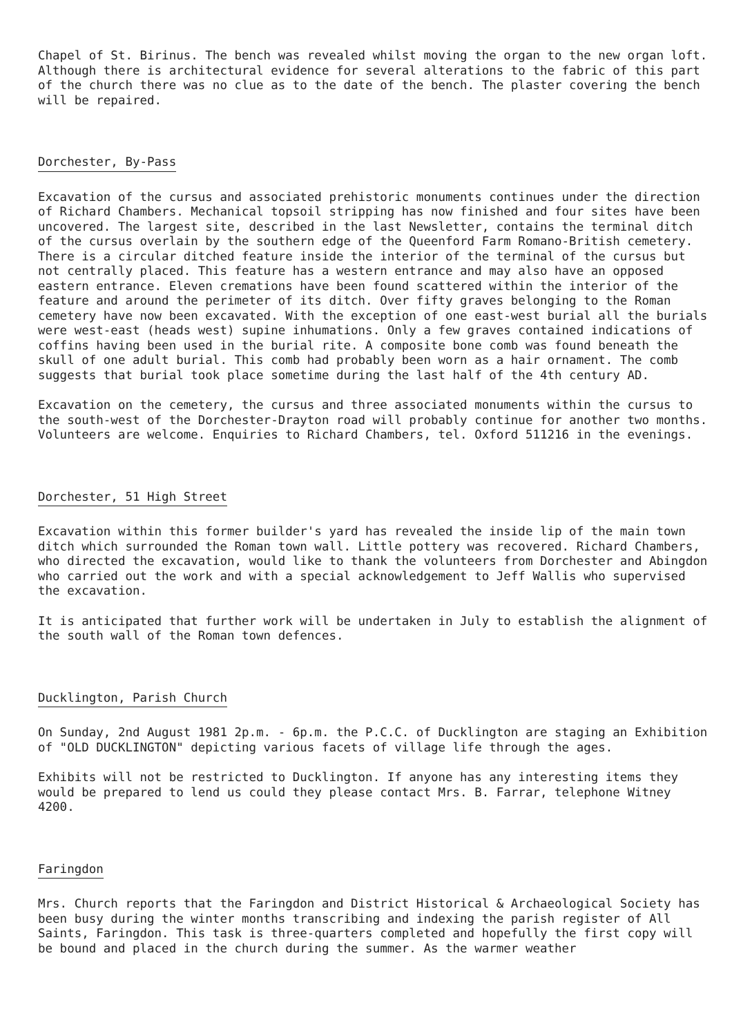Chapel of St. Birinus. The bench was revealed whilst moving the organ to the new organ loft. Although there is architectural evidence for several alterations to the fabric of this part of the church there was no clue as to the date of the bench. The plaster covering the bench will be repaired.
Dorchester, By-Pass
Excavation of the cursus and associated prehistoric monuments continues under the direction of Richard Chambers. Mechanical topsoil stripping has now finished and four sites have been uncovered. The largest site, described in the last Newsletter, contains the terminal ditch of the cursus overlain by the southern edge of the Queenford Farm Romano-British cemetery. There is a circular ditched feature inside the interior of the terminal of the cursus but not centrally placed. This feature has a western entrance and may also have an opposed eastern entrance. Eleven cremations have been found scattered within the interior of the feature and around the perimeter of its ditch. Over fifty graves belonging to the Roman cemetery have now been excavated. With the exception of one east-west burial all the burials were west-east (heads west) supine inhumations. Only a few graves contained indications of coffins having been used in the burial rite. A composite bone comb was found beneath the skull of one adult burial. This comb had probably been worn as a hair ornament. The comb suggests that burial took place sometime during the last half of the 4th century AD.
Excavation on the cemetery, the cursus and three associated monuments within the cursus to the south-west of the Dorchester-Drayton road will probably continue for another two months. Volunteers are welcome. Enquiries to Richard Chambers, tel. Oxford 511216 in the evenings.
Dorchester, 51 High Street
Excavation within this former builder's yard has revealed the inside lip of the main town ditch which surrounded the Roman town wall. Little pottery was recovered. Richard Chambers, who directed the excavation, would like to thank the volunteers from Dorchester and Abingdon who carried out the work and with a special acknowledgement to Jeff Wallis who supervised the excavation.
It is anticipated that further work will be undertaken in July to establish the alignment of the south wall of the Roman town defences.
Ducklington, Parish Church
On Sunday, 2nd August 1981 2p.m. - 6p.m. the P.C.C. of Ducklington are staging an Exhibition of "OLD DUCKLINGTON" depicting various facets of village life through the ages.
Exhibits will not be restricted to Ducklington. If anyone has any interesting items they would be prepared to lend us could they please contact Mrs. B. Farrar, telephone Witney 4200.
Faringdon
Mrs. Church reports that the Faringdon and District Historical & Archaeological Society has been busy during the winter months transcribing and indexing the parish register of All Saints, Faringdon. This task is three-quarters completed and hopefully the first copy will be bound and placed in the church during the summer. As the warmer weather